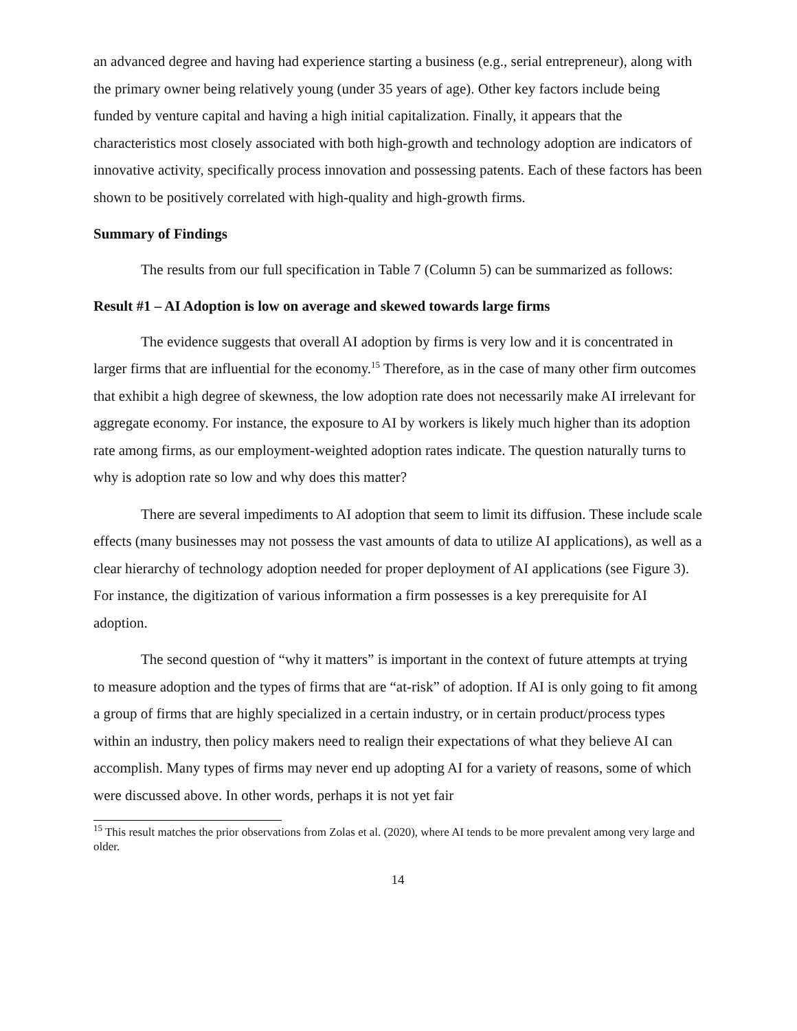an advanced degree and having had experience starting a business (e.g., serial entrepreneur), along with the primary owner being relatively young (under 35 years of age). Other key factors include being funded by venture capital and having a high initial capitalization. Finally, it appears that the characteristics most closely associated with both high-growth and technology adoption are indicators of innovative activity, specifically process innovation and possessing patents. Each of these factors has been shown to be positively correlated with high-quality and high-growth firms.
Summary of Findings
The results from our full specification in Table 7 (Column 5) can be summarized as follows:
Result #1 – AI Adoption is low on average and skewed towards large firms
The evidence suggests that overall AI adoption by firms is very low and it is concentrated in larger firms that are influential for the economy.<sup>15</sup> Therefore, as in the case of many other firm outcomes that exhibit a high degree of skewness, the low adoption rate does not necessarily make AI irrelevant for aggregate economy. For instance, the exposure to AI by workers is likely much higher than its adoption rate among firms, as our employment-weighted adoption rates indicate. The question naturally turns to why is adoption rate so low and why does this matter?
There are several impediments to AI adoption that seem to limit its diffusion. These include scale effects (many businesses may not possess the vast amounts of data to utilize AI applications), as well as a clear hierarchy of technology adoption needed for proper deployment of AI applications (see Figure 3). For instance, the digitization of various information a firm possesses is a key prerequisite for AI adoption.
The second question of “why it matters” is important in the context of future attempts at trying to measure adoption and the types of firms that are “at-risk” of adoption. If AI is only going to fit among a group of firms that are highly specialized in a certain industry, or in certain product/process types within an industry, then policy makers need to realign their expectations of what they believe AI can accomplish. Many types of firms may never end up adopting AI for a variety of reasons, some of which were discussed above. In other words, perhaps it is not yet fair
<sup>15</sup> This result matches the prior observations from Zolas et al. (2020), where AI tends to be more prevalent among very large and older.
14